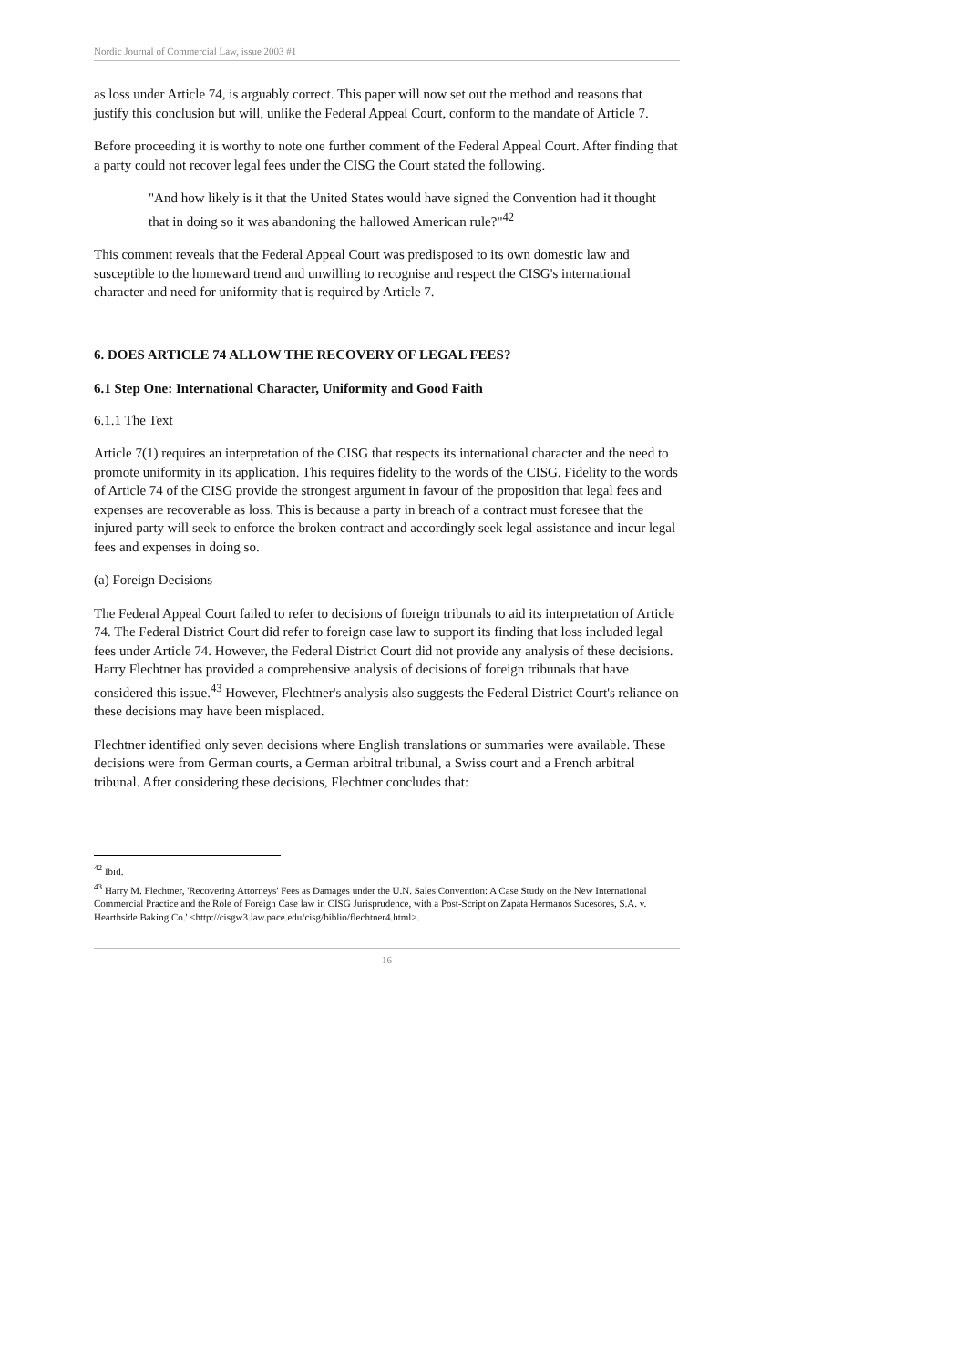Nordic Journal of Commercial Law, issue 2003 #1
as loss under Article 74, is arguably correct. This paper will now set out the method and reasons that justify this conclusion but will, unlike the Federal Appeal Court, conform to the mandate of Article 7.
Before proceeding it is worthy to note one further comment of the Federal Appeal Court. After finding that a party could not recover legal fees under the CISG the Court stated the following.
"And how likely is it that the United States would have signed the Convention had it thought that in doing so it was abandoning the hallowed American rule?"<sup>42</sup>
This comment reveals that the Federal Appeal Court was predisposed to its own domestic law and susceptible to the homeward trend and unwilling to recognise and respect the CISG's international character and need for uniformity that is required by Article 7.
6. DOES ARTICLE 74 ALLOW THE RECOVERY OF LEGAL FEES?
6.1 Step One: International Character, Uniformity and Good Faith
6.1.1 The Text
Article 7(1) requires an interpretation of the CISG that respects its international character and the need to promote uniformity in its application. This requires fidelity to the words of the CISG. Fidelity to the words of Article 74 of the CISG provide the strongest argument in favour of the proposition that legal fees and expenses are recoverable as loss. This is because a party in breach of a contract must foresee that the injured party will seek to enforce the broken contract and accordingly seek legal assistance and incur legal fees and expenses in doing so.
(a) Foreign Decisions
The Federal Appeal Court failed to refer to decisions of foreign tribunals to aid its interpretation of Article 74. The Federal District Court did refer to foreign case law to support its finding that loss included legal fees under Article 74. However, the Federal District Court did not provide any analysis of these decisions. Harry Flechtner has provided a comprehensive analysis of decisions of foreign tribunals that have considered this issue.<sup>43</sup> However, Flechtner's analysis also suggests the Federal District Court's reliance on these decisions may have been misplaced.
Flechtner identified only seven decisions where English translations or summaries were available. These decisions were from German courts, a German arbitral tribunal, a Swiss court and a French arbitral tribunal. After considering these decisions, Flechtner concludes that:
<sup>42</sup> Ibid.
<sup>43</sup> Harry M. Flechtner, 'Recovering Attorneys' Fees as Damages under the U.N. Sales Convention: A Case Study on the New International Commercial Practice and the Role of Foreign Case law in CISG Jurisprudence, with a Post-Script on Zapata Hermanos Sucesores, S.A. v. Hearthside Baking Co.' <http://cisgw3.law.pace.edu/cisg/biblio/flechtner4.html>.
16